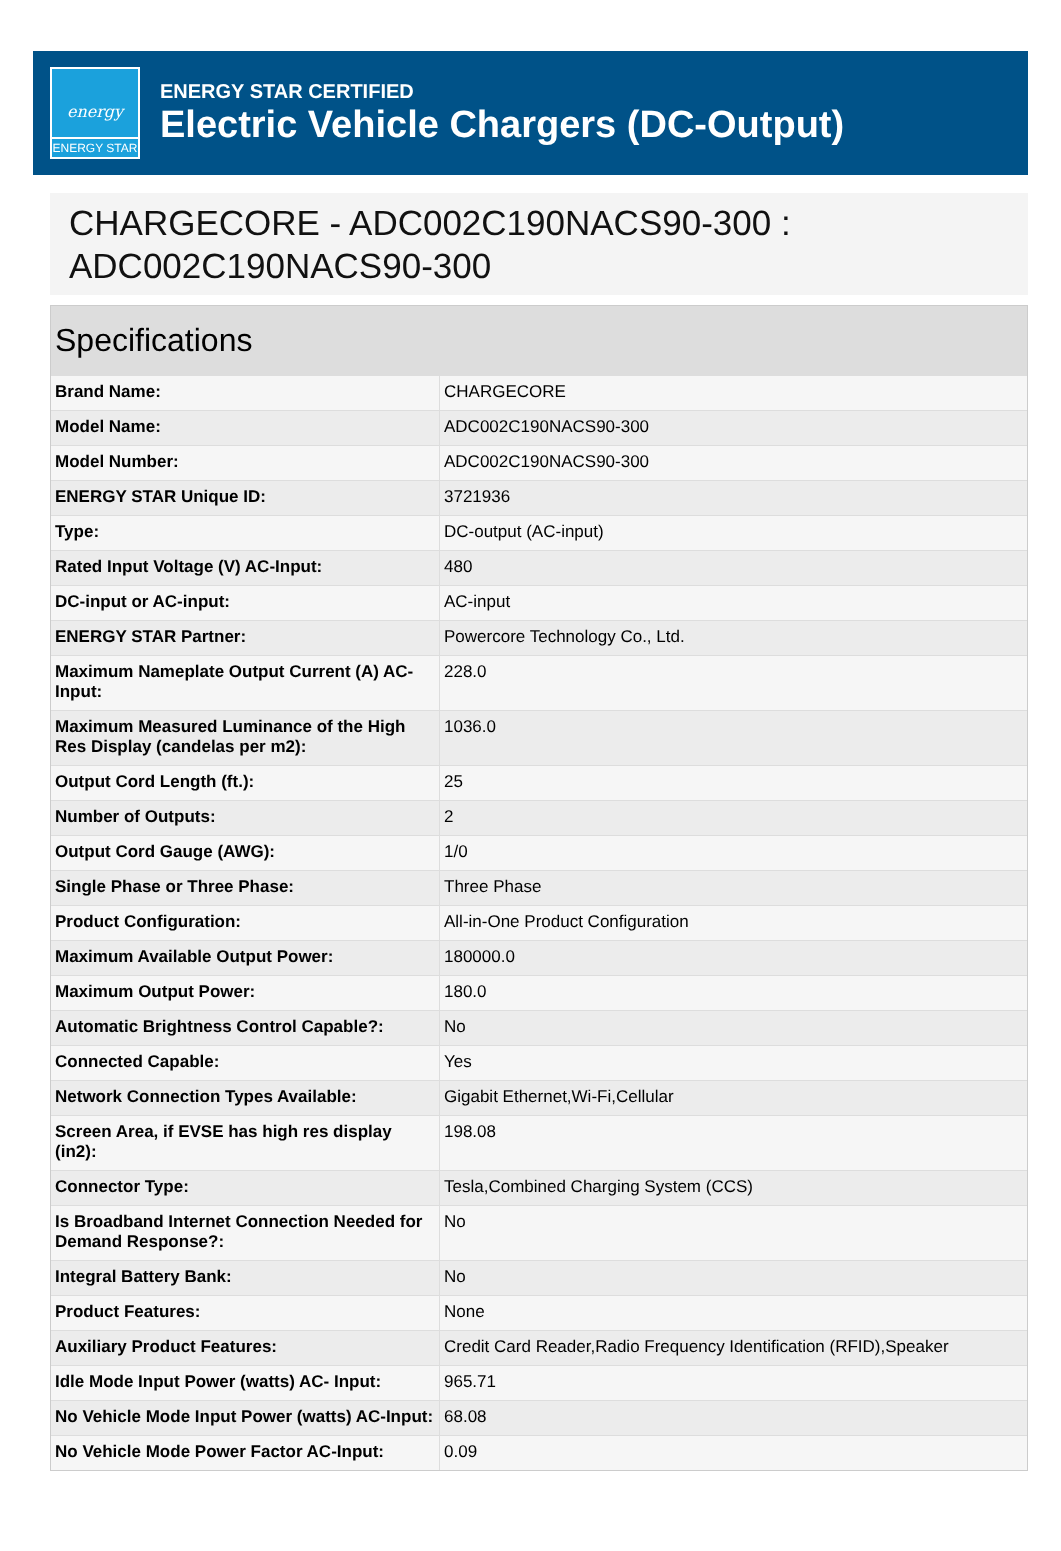energy
ENERGY STAR
ENERGY STAR CERTIFIED
Electric Vehicle Chargers (DC-Output)
CHARGECORE - ADC002C190NACS90-300 : ADC002C190NACS90-300
Specifications
| Brand Name: | CHARGECORE |
| Model Name: | ADC002C190NACS90-300 |
| Model Number: | ADC002C190NACS90-300 |
| ENERGY STAR Unique ID: | 3721936 |
| Type: | DC-output (AC-input) |
| Rated Input Voltage (V) AC-Input: | 480 |
| DC-input or AC-input: | AC-input |
| ENERGY STAR Partner: | Powercore Technology Co., Ltd. |
| Maximum Nameplate Output Current (A) AC-Input: | 228.0 |
| Maximum Measured Luminance of the High Res Display (candelas per m2): | 1036.0 |
| Output Cord Length (ft.): | 25 |
| Number of Outputs: | 2 |
| Output Cord Gauge (AWG): | 1/0 |
| Single Phase or Three Phase: | Three Phase |
| Product Configuration: | All-in-One Product Configuration |
| Maximum Available Output Power: | 180000.0 |
| Maximum Output Power: | 180.0 |
| Automatic Brightness Control Capable?: | No |
| Connected Capable: | Yes |
| Network Connection Types Available: | Gigabit Ethernet,Wi-Fi,Cellular |
| Screen Area, if EVSE has high res display (in2): | 198.08 |
| Connector Type: | Tesla,Combined Charging System (CCS) |
| Is Broadband Internet Connection Needed for Demand Response?: | No |
| Integral Battery Bank: | No |
| Product Features: | None |
| Auxiliary Product Features: | Credit Card Reader,Radio Frequency Identification (RFID),Speaker |
| Idle Mode Input Power (watts) AC- Input: | 965.71 |
| No Vehicle Mode Input Power (watts) AC-Input: | 68.08 |
| No Vehicle Mode Power Factor AC-Input: | 0.09 |